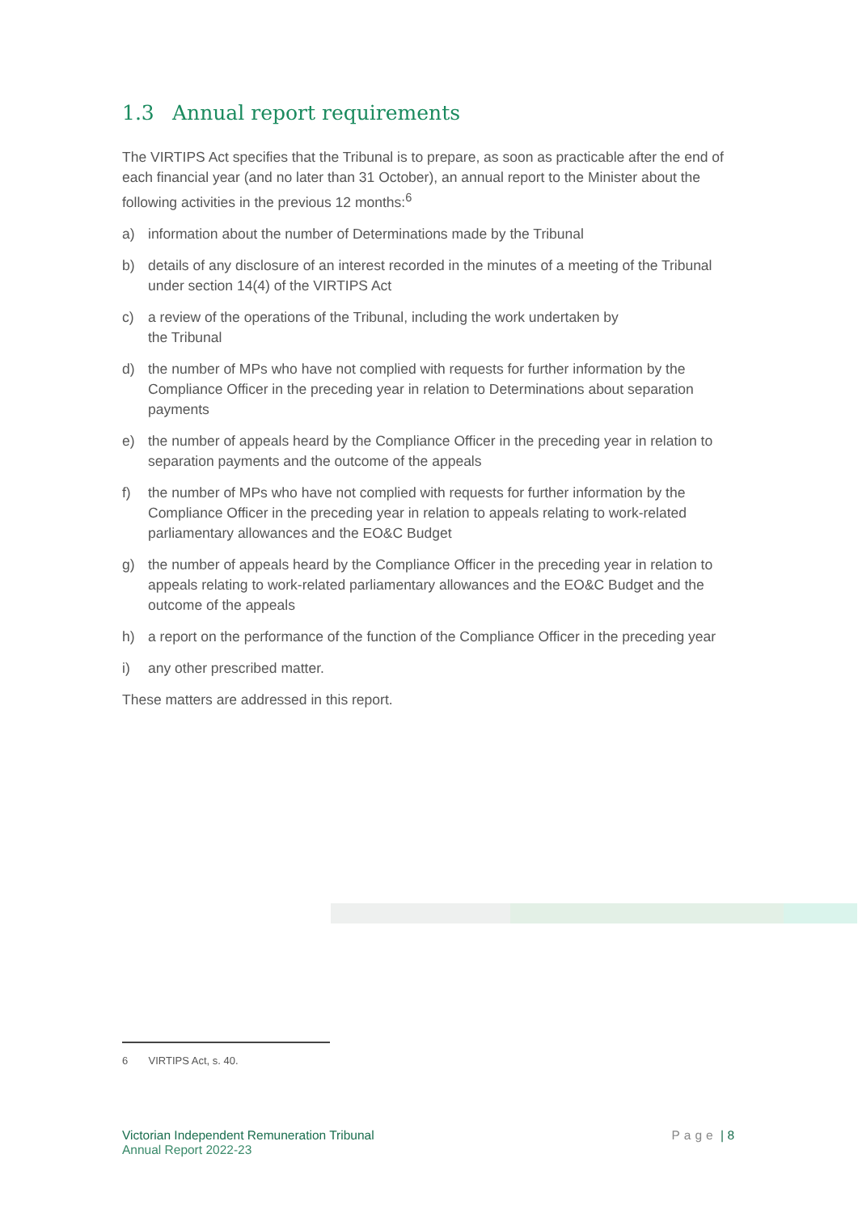1.3 Annual report requirements
The VIRTIPS Act specifies that the Tribunal is to prepare, as soon as practicable after the end of each financial year (and no later than 31 October), an annual report to the Minister about the following activities in the previous 12 months:<sup>6</sup>
a) information about the number of Determinations made by the Tribunal
b) details of any disclosure of an interest recorded in the minutes of a meeting of the Tribunal under section 14(4) of the VIRTIPS Act
c) a review of the operations of the Tribunal, including the work undertaken by
the Tribunal
d) the number of MPs who have not complied with requests for further information by the Compliance Officer in the preceding year in relation to Determinations about separation payments
e) the number of appeals heard by the Compliance Officer in the preceding year in relation to separation payments and the outcome of the appeals
f) the number of MPs who have not complied with requests for further information by the Compliance Officer in the preceding year in relation to appeals relating to work-related parliamentary allowances and the EO&C Budget
g) the number of appeals heard by the Compliance Officer in the preceding year in relation to appeals relating to work-related parliamentary allowances and the EO&C Budget and the outcome of the appeals
h) a report on the performance of the function of the Compliance Officer in the preceding year
i) any other prescribed matter.
These matters are addressed in this report.
6 VIRTIPS Act, s. 40.
Victorian Independent Remuneration Tribunal
Annual Report 2022-23
Page | 8